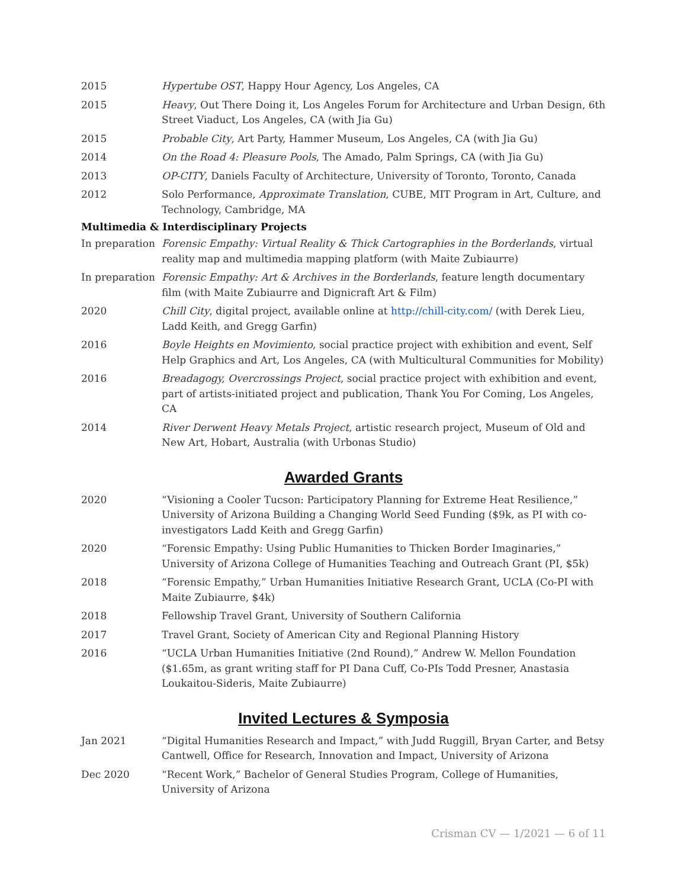2015 Hypertube OST, Happy Hour Agency, Los Angeles, CA
2015 Heavy, Out There Doing it, Los Angeles Forum for Architecture and Urban Design, 6th Street Viaduct, Los Angeles, CA (with Jia Gu)
2015 Probable City, Art Party, Hammer Museum, Los Angeles, CA (with Jia Gu)
2014 On the Road 4: Pleasure Pools, The Amado, Palm Springs, CA (with Jia Gu)
2013 OP-CITY, Daniels Faculty of Architecture, University of Toronto, Toronto, Canada
2012 Solo Performance, Approximate Translation, CUBE, MIT Program in Art, Culture, and Technology, Cambridge, MA
Multimedia & Interdisciplinary Projects
In preparation
Forensic Empathy: Virtual Reality & Thick Cartographies in the Borderlands, virtual reality map and multimedia mapping platform (with Maite Zubiaurre)
In preparation
Forensic Empathy: Art & Archives in the Borderlands, feature length documentary film (with Maite Zubiaurre and Dignicraft Art & Film)
2020 Chill City, digital project, available online at http://chill-city.com/ (with Derek Lieu, Ladd Keith, and Gregg Garfin)
2016 Boyle Heights en Movimiento, social practice project with exhibition and event, Self Help Graphics and Art, Los Angeles, CA (with Multicultural Communities for Mobility)
2016 Breadagogy, Overcrossings Project, social practice project with exhibition and event, part of artists-initiated project and publication, Thank You For Coming, Los Angeles, CA
2014 River Derwent Heavy Metals Project, artistic research project, Museum of Old and New Art, Hobart, Australia (with Urbonas Studio)
Awarded Grants
2020 “Visioning a Cooler Tucson: Participatory Planning for Extreme Heat Resilience,” University of Arizona Building a Changing World Seed Funding ($9k, as PI with co-investigators Ladd Keith and Gregg Garfin)
2020 “Forensic Empathy: Using Public Humanities to Thicken Border Imaginaries,” University of Arizona College of Humanities Teaching and Outreach Grant (PI, $5k)
2018 “Forensic Empathy,” Urban Humanities Initiative Research Grant, UCLA (Co-PI with Maite Zubiaurre, $4k)
2018 Fellowship Travel Grant, University of Southern California
2017 Travel Grant, Society of American City and Regional Planning History
2016 “UCLA Urban Humanities Initiative (2nd Round),” Andrew W. Mellon Foundation ($1.65m, as grant writing staff for PI Dana Cuff, Co-PIs Todd Presner, Anastasia Loukaitou-Sideris, Maite Zubiaurre)
Invited Lectures & Symposia
Jan 2021 “Digital Humanities Research and Impact,” with Judd Ruggill, Bryan Carter, and Betsy Cantwell, Office for Research, Innovation and Impact, University of Arizona
Dec 2020 “Recent Work,” Bachelor of General Studies Program, College of Humanities, University of Arizona
Crisman CV — 1/2021 — 6 of 11